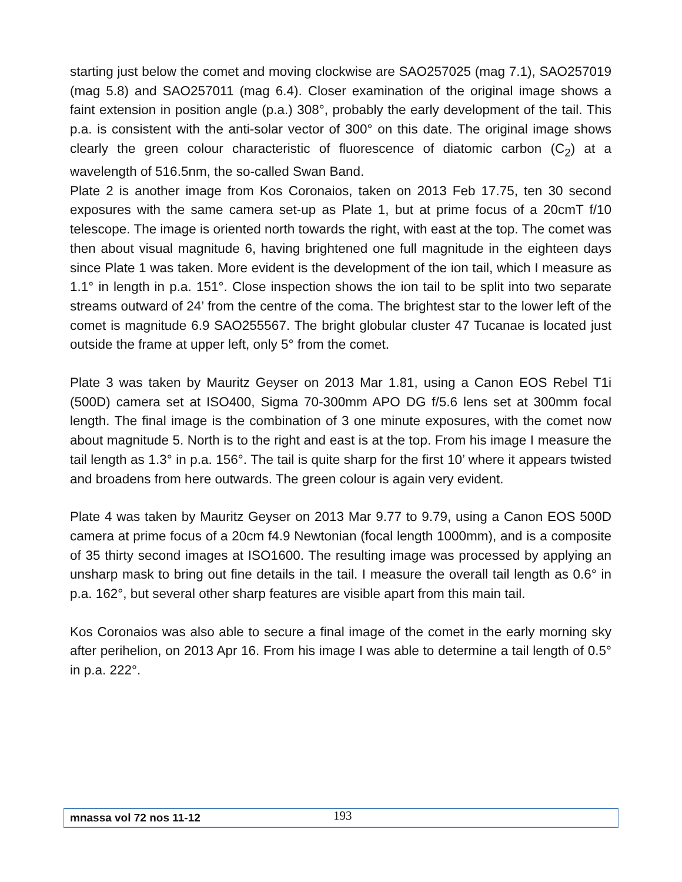starting just below the comet and moving clockwise are SAO257025 (mag 7.1), SAO257019 (mag 5.8) and SAO257011 (mag 6.4). Closer examination of the original image shows a faint extension in position angle (p.a.) 308°, probably the early development of the tail. This p.a. is consistent with the anti-solar vector of 300° on this date. The original image shows clearly the green colour characteristic of fluorescence of diatomic carbon (C<sub>2</sub>) at a wavelength of 516.5nm, the so-called Swan Band.
Plate 2 is another image from Kos Coronaios, taken on 2013 Feb 17.75, ten 30 second exposures with the same camera set-up as Plate 1, but at prime focus of a 20cmT f/10 telescope. The image is oriented north towards the right, with east at the top. The comet was then about visual magnitude 6, having brightened one full magnitude in the eighteen days since Plate 1 was taken. More evident is the development of the ion tail, which I measure as 1.1° in length in p.a. 151°. Close inspection shows the ion tail to be split into two separate streams outward of 24’ from the centre of the coma. The brightest star to the lower left of the comet is magnitude 6.9 SAO255567. The bright globular cluster 47 Tucanae is located just outside the frame at upper left, only 5° from the comet.
Plate 3 was taken by Mauritz Geyser on 2013 Mar 1.81, using a Canon EOS Rebel T1i (500D) camera set at ISO400, Sigma 70-300mm APO DG f/5.6 lens set at 300mm focal length. The final image is the combination of 3 one minute exposures, with the comet now about magnitude 5. North is to the right and east is at the top. From his image I measure the tail length as 1.3° in p.a. 156°. The tail is quite sharp for the first 10’ where it appears twisted and broadens from here outwards. The green colour is again very evident.
Plate 4 was taken by Mauritz Geyser on 2013 Mar 9.77 to 9.79, using a Canon EOS 500D camera at prime focus of a 20cm f4.9 Newtonian (focal length 1000mm), and is a composite of 35 thirty second images at ISO1600. The resulting image was processed by applying an unsharp mask to bring out fine details in the tail. I measure the overall tail length as 0.6° in p.a. 162°, but several other sharp features are visible apart from this main tail.
Kos Coronaios was also able to secure a final image of the comet in the early morning sky after perihelion, on 2013 Apr 16. From his image I was able to determine a tail length of 0.5° in p.a. 222°.
mnassa vol 72 nos 11-12 193